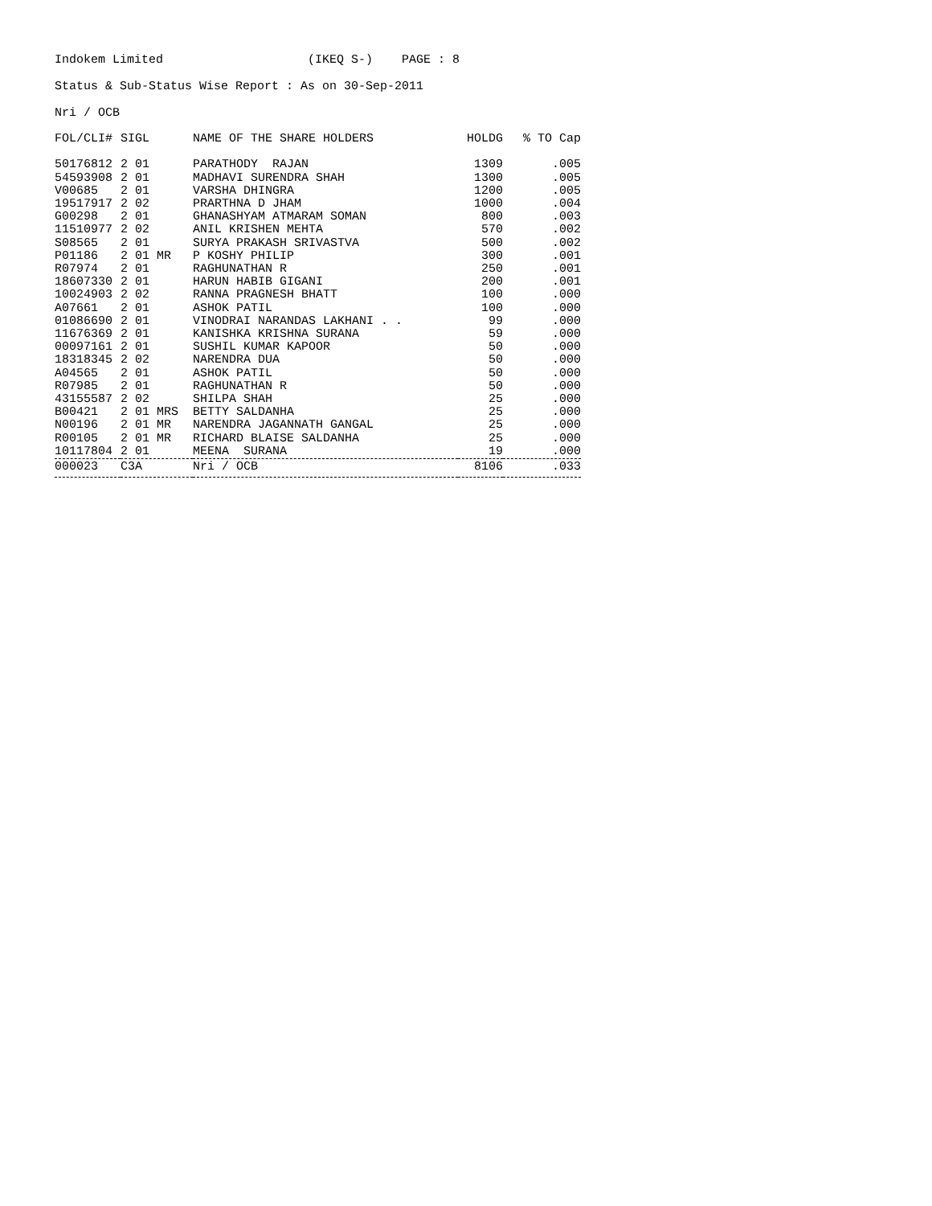Indokem Limited (IKEQ S-) PAGE : 8
Status & Sub-Status Wise Report : As on 30-Sep-2011
Nri / OCB
| FOL/CLI# | SIGL | NAME OF THE SHARE HOLDERS | HOLDG | % TO Cap |
| --- | --- | --- | --- | --- |
| 50176812 | 2 01 | PARATHODY RAJAN | 1309 | .005 |
| 54593908 | 2 01 | MADHAVI SURENDRA SHAH | 1300 | .005 |
| V00685 | 2 01 | VARSHA DHINGRA | 1200 | .005 |
| 19517917 | 2 02 | PRARTHNA D JHAM | 1000 | .004 |
| G00298 | 2 01 | GHANASHYAM ATMARAM SOMAN | 800 | .003 |
| 11510977 | 2 02 | ANIL KRISHEN MEHTA | 570 | .002 |
| S08565 | 2 01 | SURYA PRAKASH SRIVASTVA | 500 | .002 |
| P01186 | 2 01 MR | P KOSHY PHILIP | 300 | .001 |
| R07974 | 2 01 | RAGHUNATHAN R | 250 | .001 |
| 18607330 | 2 01 | HARUN HABIB GIGANI | 200 | .001 |
| 10024903 | 2 02 | RANNA PRAGNESH BHATT | 100 | .000 |
| A07661 | 2 01 | ASHOK PATIL | 100 | .000 |
| 01086690 | 2 01 | VINODRAI NARANDAS LAKHANI . . | 99 | .000 |
| 11676369 | 2 01 | KANISHKA KRISHNA SURANA | 59 | .000 |
| 00097161 | 2 01 | SUSHIL KUMAR KAPOOR | 50 | .000 |
| 18318345 | 2 02 | NARENDRA DUA | 50 | .000 |
| A04565 | 2 01 | ASHOK PATIL | 50 | .000 |
| R07985 | 2 01 | RAGHUNATHAN R | 50 | .000 |
| 43155587 | 2 02 | SHILPA SHAH | 25 | .000 |
| B00421 | 2 01 MRS | BETTY SALDANHA | 25 | .000 |
| N00196 | 2 01 MR | NARENDRA JAGANNATH GANGAL | 25 | .000 |
| R00105 | 2 01 MR | RICHARD BLAISE SALDANHA | 25 | .000 |
| 10117804 | 2 01 | MEENA SURANA | 19 | .000 |
| 000023 | C3A | Nri / OCB | 8106 | .033 |